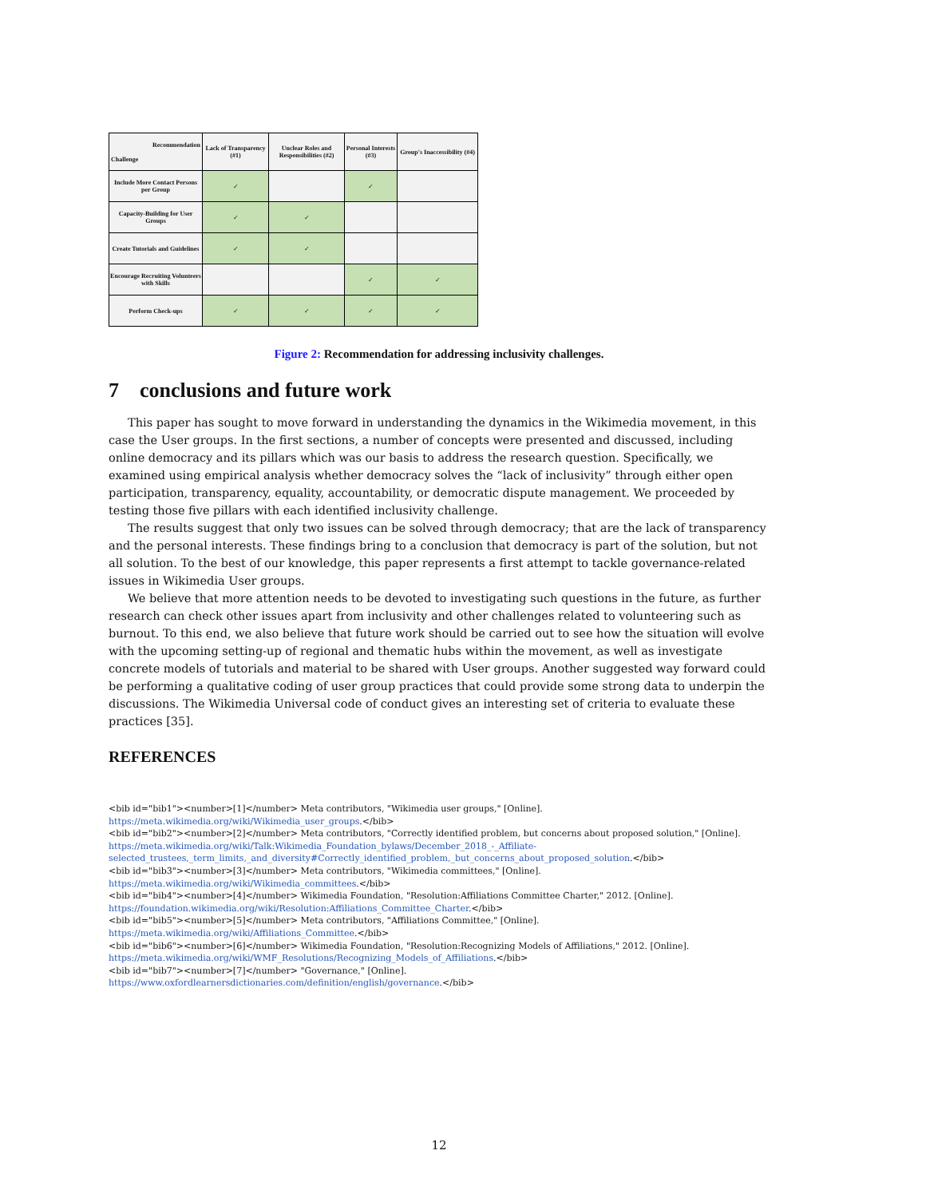| Recommendation Challenge | Lack of Transparency (#1) | Unclear Roles and Responsibilities (#2) | Personal Interests (#3) | Group's Inaccessibility (#4) |
| --- | --- | --- | --- | --- |
| Include More Contact Persons per Group | ✓ | | ✓ | |
| Capacity-Building for User Groups | ✓ | ✓ | | |
| Create Tutorials and Guidelines | ✓ | ✓ | | |
| Encourage Recruiting Volunteers with Skills | | | ✓ | ✓ |
| Perform Check-ups | ✓ | ✓ | ✓ | ✓ |
Figure 2: Recommendation for addressing inclusivity challenges.
7 conclusions and future work
This paper has sought to move forward in understanding the dynamics in the Wikimedia movement, in this case the User groups. In the first sections, a number of concepts were presented and discussed, including online democracy and its pillars which was our basis to address the research question. Specifically, we examined using empirical analysis whether democracy solves the “lack of inclusivity” through either open participation, transparency, equality, accountability, or democratic dispute management. We proceeded by testing those five pillars with each identified inclusivity challenge.
The results suggest that only two issues can be solved through democracy; that are the lack of transparency and the personal interests. These findings bring to a conclusion that democracy is part of the solution, but not all solution. To the best of our knowledge, this paper represents a first attempt to tackle governance-related issues in Wikimedia User groups.
We believe that more attention needs to be devoted to investigating such questions in the future, as further research can check other issues apart from inclusivity and other challenges related to volunteering such as burnout. To this end, we also believe that future work should be carried out to see how the situation will evolve with the upcoming setting-up of regional and thematic hubs within the movement, as well as investigate concrete models of tutorials and material to be shared with User groups. Another suggested way forward could be performing a qualitative coding of user group practices that could provide some strong data to underpin the discussions. The Wikimedia Universal code of conduct gives an interesting set of criteria to evaluate these practices [35].
REFERENCES
<bib id="bib1"><number>[1]</number> Meta contributors, "Wikimedia user groups," [Online].
https://meta.wikimedia.org/wiki/Wikimedia_user_groups.</bib>
<bib id="bib2"><number>[2]</number> Meta contributors, "Correctly identified problem, but concerns about proposed solution," [Online].
https://meta.wikimedia.org/wiki/Talk:Wikimedia_Foundation_bylaws/December_2018_-_Affiliate-
selected_trustees,_term_limits,_and_diversity#Correctly_identified_problem,_but_concerns_about_proposed_solution.</bib>
<bib id="bib3"><number>[3]</number> Meta contributors, "Wikimedia committees," [Online].
https://meta.wikimedia.org/wiki/Wikimedia_committees.</bib>
<bib id="bib4"><number>[4]</number> Wikimedia Foundation, "Resolution:Affiliations Committee Charter," 2012. [Online].
https://foundation.wikimedia.org/wiki/Resolution:Affiliations_Committee_Charter.</bib>
<bib id="bib5"><number>[5]</number> Meta contributors, "Affiliations Committee," [Online].
https://meta.wikimedia.org/wiki/Affiliations_Committee.</bib>
<bib id="bib6"><number>[6]</number> Wikimedia Foundation, "Resolution:Recognizing Models of Affiliations," 2012. [Online].
https://meta.wikimedia.org/wiki/WMF_Resolutions/Recognizing_Models_of_Affiliations.</bib>
<bib id="bib7"><number>[7]</number> "Governance," [Online].
https://www.oxfordlearnersdictionaries.com/definition/english/governance.</bib>
12